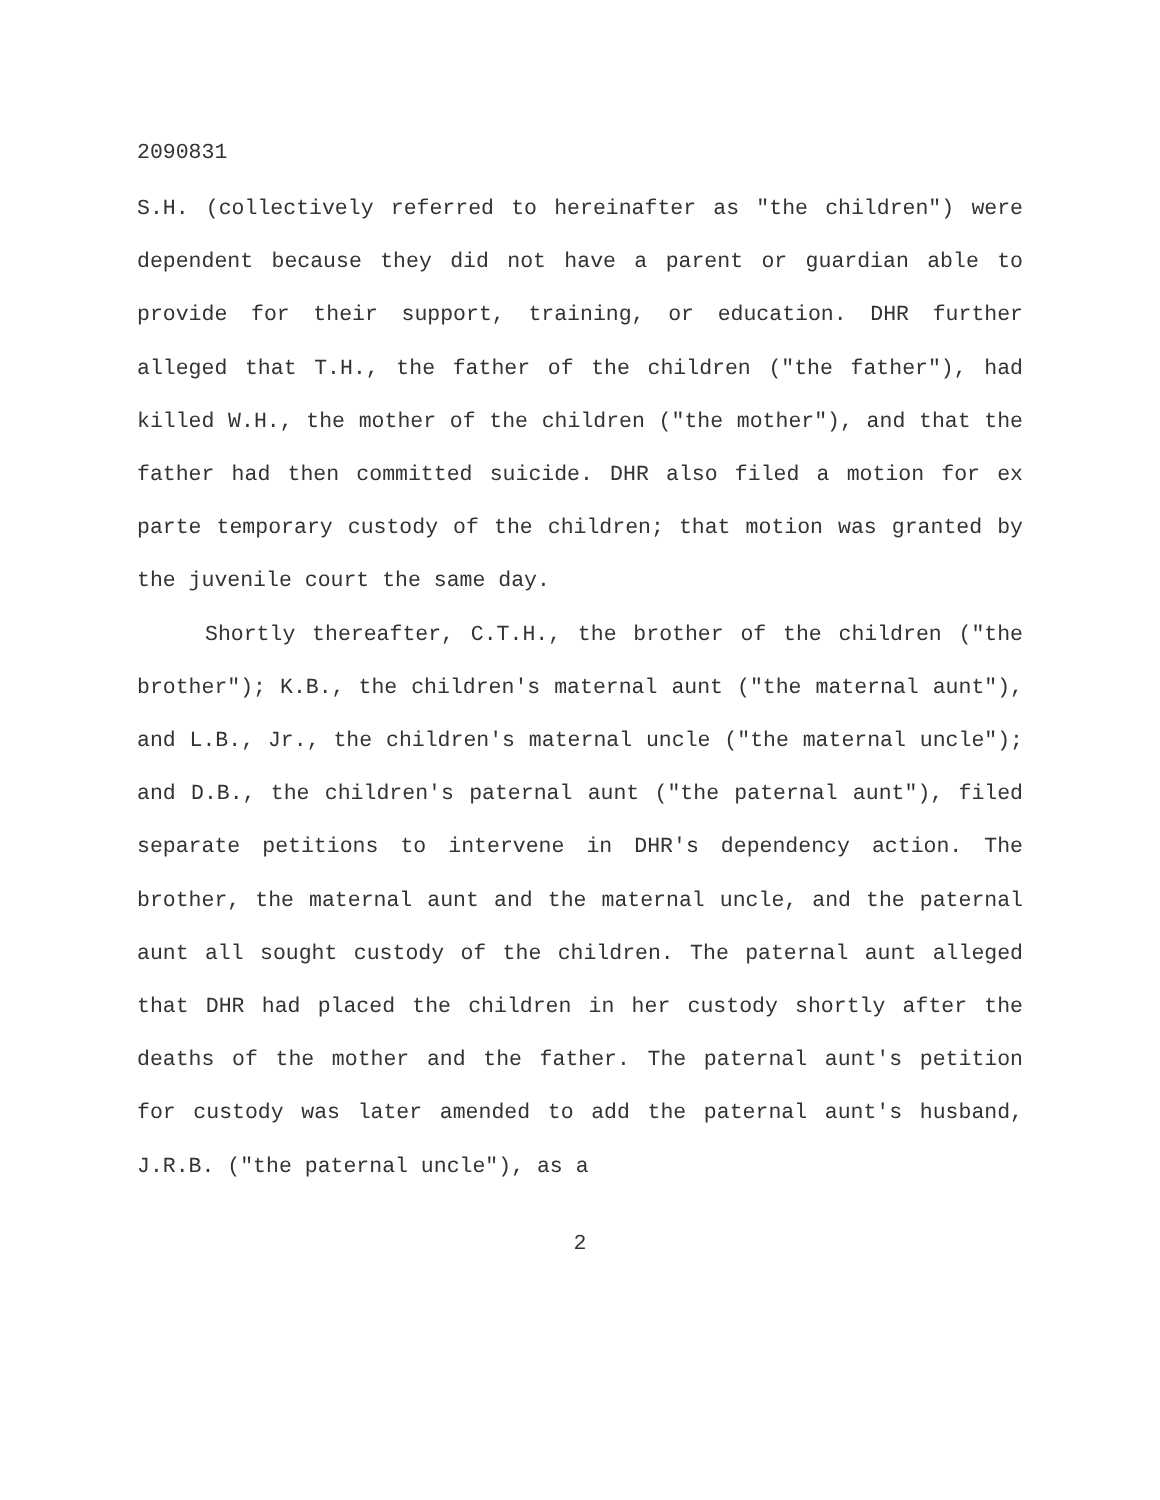2090831
S.H. (collectively referred to hereinafter as "the children") were dependent because they did not have a parent or guardian able to provide for their support, training, or education. DHR further alleged that T.H., the father of the children ("the father"), had killed W.H., the mother of the children ("the mother"), and that the father had then committed suicide. DHR also filed a motion for ex parte temporary custody of the children; that motion was granted by the juvenile court the same day.
Shortly thereafter, C.T.H., the brother of the children ("the brother"); K.B., the children's maternal aunt ("the maternal aunt"), and L.B., Jr., the children's maternal uncle ("the maternal uncle"); and D.B., the children's paternal aunt ("the paternal aunt"), filed separate petitions to intervene in DHR's dependency action. The brother, the maternal aunt and the maternal uncle, and the paternal aunt all sought custody of the children. The paternal aunt alleged that DHR had placed the children in her custody shortly after the deaths of the mother and the father. The paternal aunt's petition for custody was later amended to add the paternal aunt's husband, J.R.B. ("the paternal uncle"), as a
2